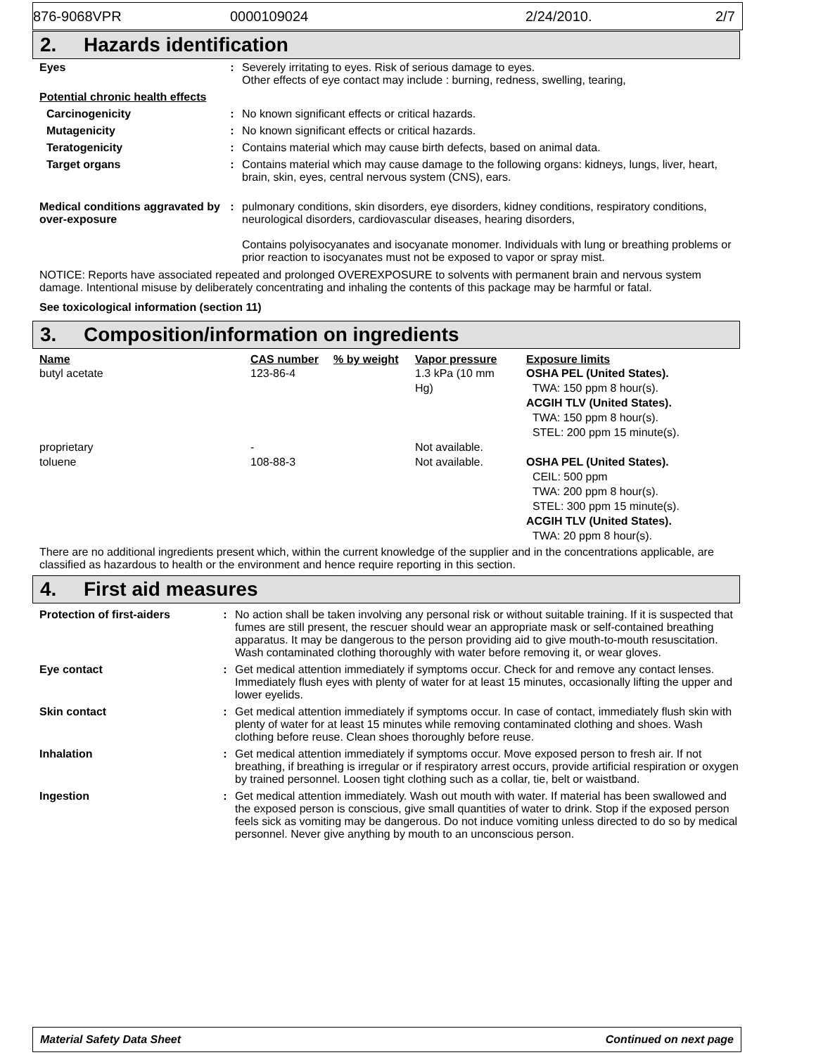876-9068VPR 0000109024 2/24/2010. 2/7
2. Hazards identification
| Eyes | : | Severely irritating to eyes. Risk of serious damage to eyes. Other effects of eye contact may include : burning, redness, swelling, tearing, |
| Potential chronic health effects | | |
| Carcinogenicity | : | No known significant effects or critical hazards. |
| Mutagenicity | : | No known significant effects or critical hazards. |
| Teratogenicity | : | Contains material which may cause birth defects, based on animal data. |
| Target organs | : | Contains material which may cause damage to the following organs: kidneys, lungs, liver, heart, brain, skin, eyes, central nervous system (CNS), ears. |
| Medical conditions aggravated by over-exposure | : | pulmonary conditions, skin disorders, eye disorders, kidney conditions, respiratory conditions, neurological disorders, cardiovascular diseases, hearing disorders, Contains polyisocyanates and isocyanate monomer. Individuals with lung or breathing problems or prior reaction to isocyanates must not be exposed to vapor or spray mist. |
NOTICE: Reports have associated repeated and prolonged OVEREXPOSURE to solvents with permanent brain and nervous system damage. Intentional misuse by deliberately concentrating and inhaling the contents of this package may be harmful or fatal.
See toxicological information (section 11)
3. Composition/information on ingredients
| Name | CAS number | % by weight | Vapor pressure | Exposure limits |
| --- | --- | --- | --- | --- |
| butyl acetate | 123-86-4 | | 1.3 kPa (10 mm Hg) | OSHA PEL (United States). TWA: 150 ppm 8 hour(s). ACGIH TLV (United States). TWA: 150 ppm 8 hour(s). STEL: 200 ppm 15 minute(s). |
| proprietary | - | | Not available. | |
| toluene | 108-88-3 | | Not available. | OSHA PEL (United States). CEIL: 500 ppm TWA: 200 ppm 8 hour(s). STEL: 300 ppm 15 minute(s). ACGIH TLV (United States). TWA: 20 ppm 8 hour(s). |
There are no additional ingredients present which, within the current knowledge of the supplier and in the concentrations applicable, are classified as hazardous to health or the environment and hence require reporting in this section.
4. First aid measures
| Protection of first-aiders | : | No action shall be taken involving any personal risk or without suitable training. If it is suspected that fumes are still present, the rescuer should wear an appropriate mask or self-contained breathing apparatus. It may be dangerous to the person providing aid to give mouth-to-mouth resuscitation. Wash contaminated clothing thoroughly with water before removing it, or wear gloves. |
| Eye contact | : | Get medical attention immediately if symptoms occur. Check for and remove any contact lenses. Immediately flush eyes with plenty of water for at least 15 minutes, occasionally lifting the upper and lower eyelids. |
| Skin contact | : | Get medical attention immediately if symptoms occur. In case of contact, immediately flush skin with plenty of water for at least 15 minutes while removing contaminated clothing and shoes. Wash clothing before reuse. Clean shoes thoroughly before reuse. |
| Inhalation | : | Get medical attention immediately if symptoms occur. Move exposed person to fresh air. If not breathing, if breathing is irregular or if respiratory arrest occurs, provide artificial respiration or oxygen by trained personnel. Loosen tight clothing such as a collar, tie, belt or waistband. |
| Ingestion | : | Get medical attention immediately. Wash out mouth with water. If material has been swallowed and the exposed person is conscious, give small quantities of water to drink. Stop if the exposed person feels sick as vomiting may be dangerous. Do not induce vomiting unless directed to do so by medical personnel. Never give anything by mouth to an unconscious person. |
Material Safety Data Sheet Continued on next page